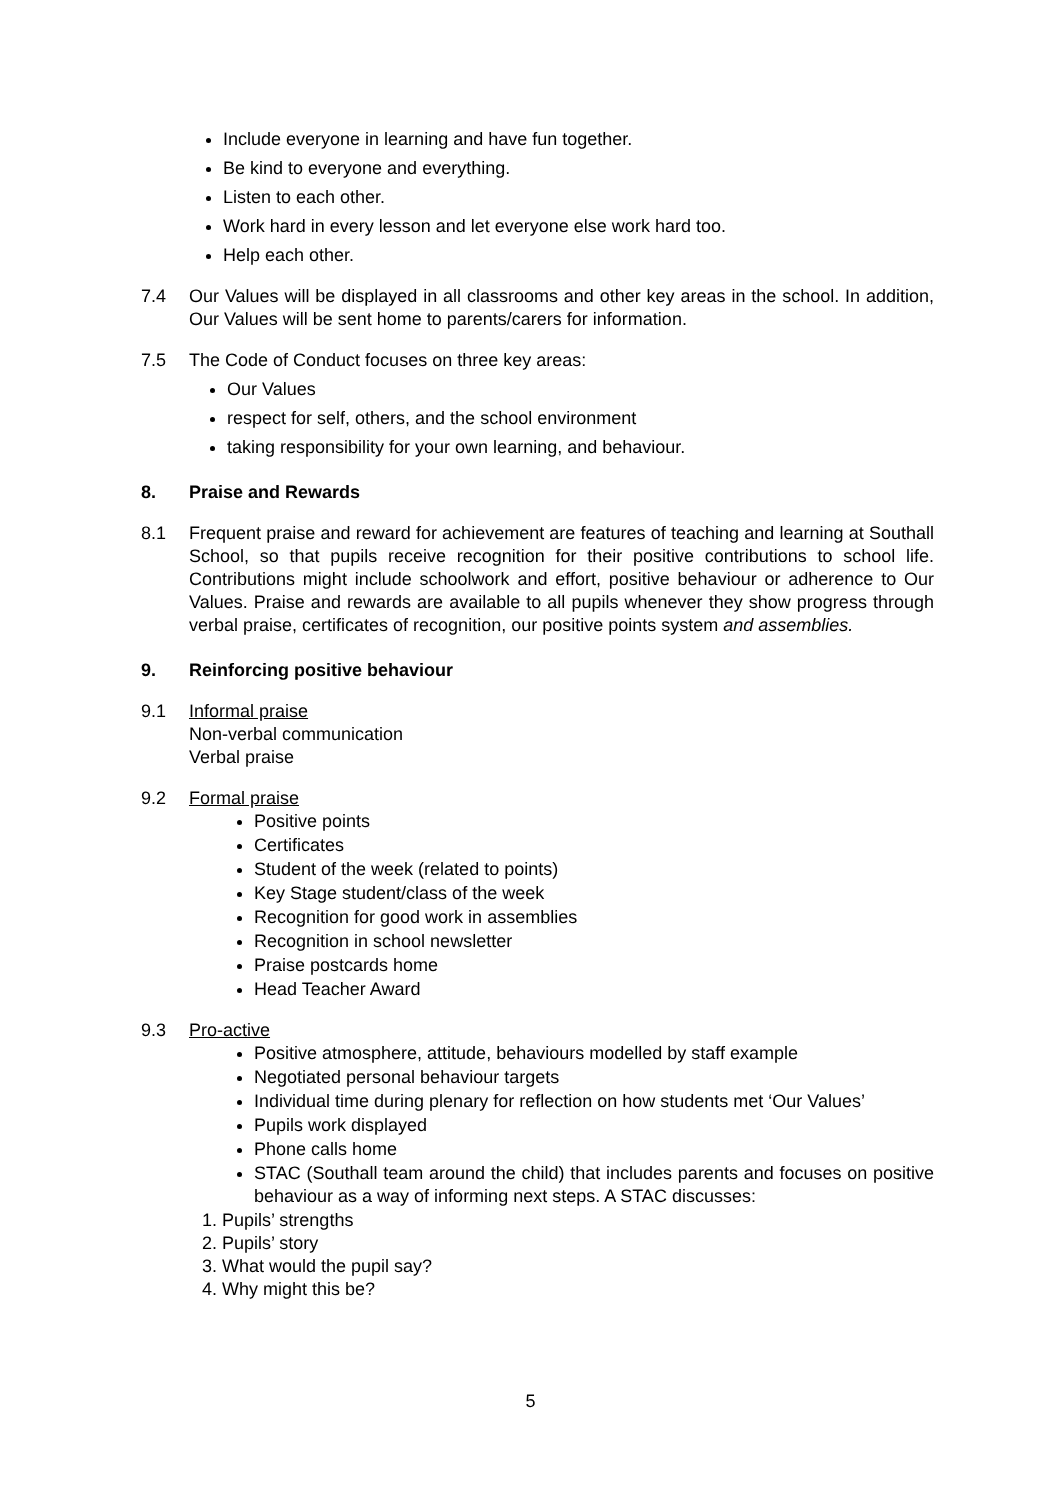Include everyone in learning and have fun together.
Be kind to everyone and everything.
Listen to each other.
Work hard in every lesson and let everyone else work hard too.
Help each other.
7.4 Our Values will be displayed in all classrooms and other key areas in the school. In addition, Our Values will be sent home to parents/carers for information.
7.5 The Code of Conduct focuses on three key areas:
Our Values
respect for self, others, and the school environment
taking responsibility for your own learning, and behaviour.
8. Praise and Rewards
8.1 Frequent praise and reward for achievement are features of teaching and learning at Southall School, so that pupils receive recognition for their positive contributions to school life. Contributions might include schoolwork and effort, positive behaviour or adherence to Our Values. Praise and rewards are available to all pupils whenever they show progress through verbal praise, certificates of recognition, our positive points system and assemblies.
9. Reinforcing positive behaviour
9.1 Informal praise
Non-verbal communication
Verbal praise
9.2 Formal praise
Positive points
Certificates
Student of the week (related to points)
Key Stage student/class of the week
Recognition for good work in assemblies
Recognition in school newsletter
Praise postcards home
Head Teacher Award
9.3 Pro-active
Positive atmosphere, attitude, behaviours modelled by staff example
Negotiated personal behaviour targets
Individual time during plenary for reflection on how students met ‘Our Values’
Pupils work displayed
Phone calls home
STAC (Southall team around the child) that includes parents and focuses on positive behaviour as a way of informing next steps. A STAC discusses:
1. Pupils’ strengths
2. Pupils’ story
3. What would the pupil say?
4. Why might this be?
5